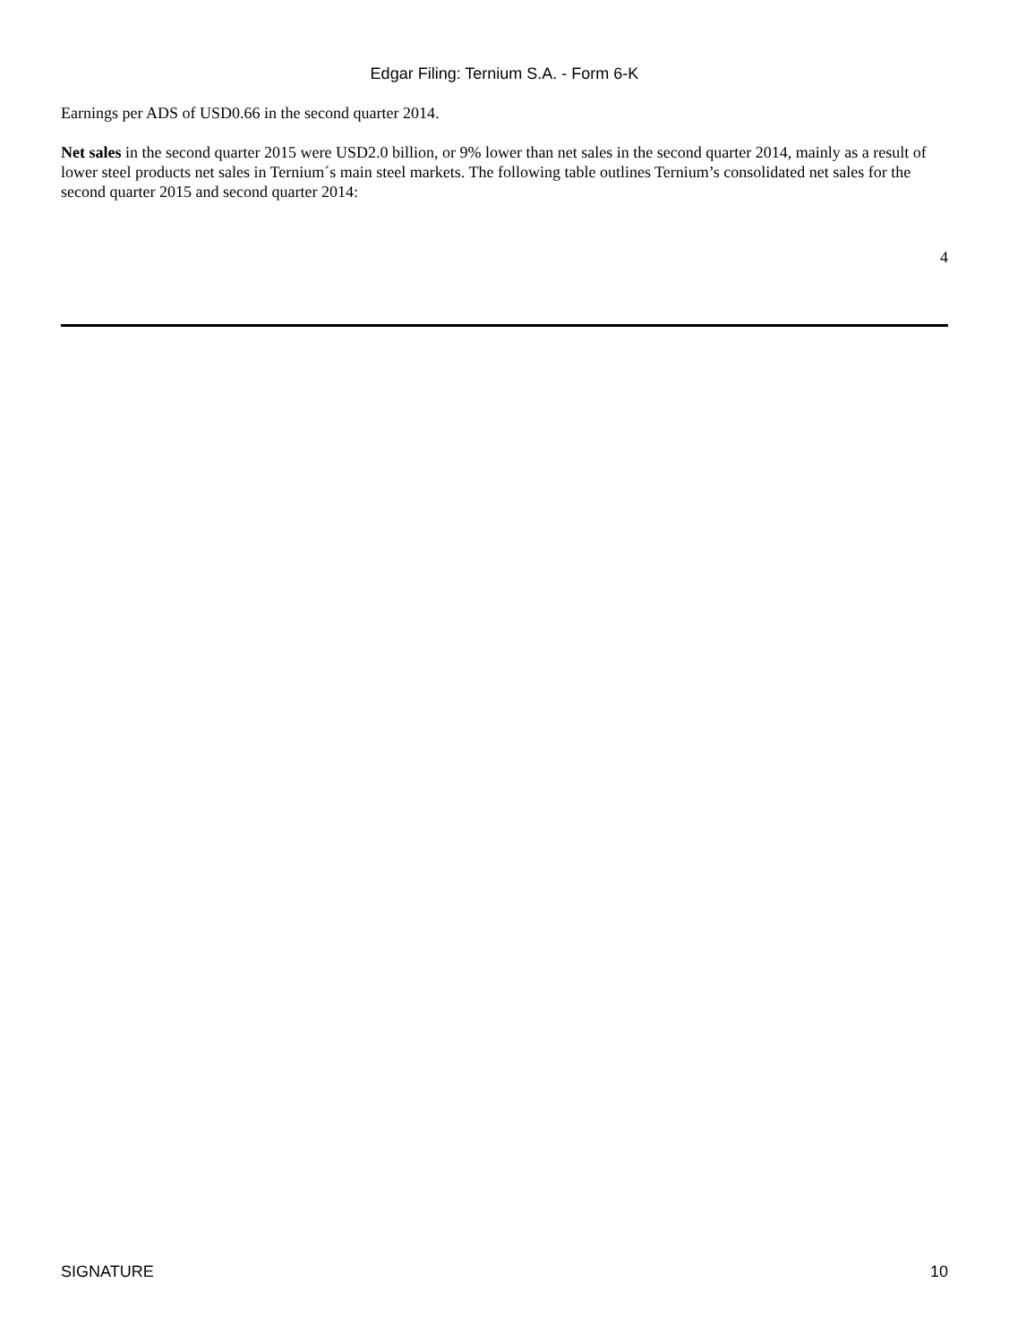Edgar Filing: Ternium S.A. - Form 6-K
Earnings per ADS of USD0.66 in the second quarter 2014.
Net sales in the second quarter 2015 were USD2.0 billion, or 9% lower than net sales in the second quarter 2014, mainly as a result of lower steel products net sales in Ternium´s main steel markets. The following table outlines Ternium’s consolidated net sales for the second quarter 2015 and second quarter 2014:
4
SIGNATURE 10